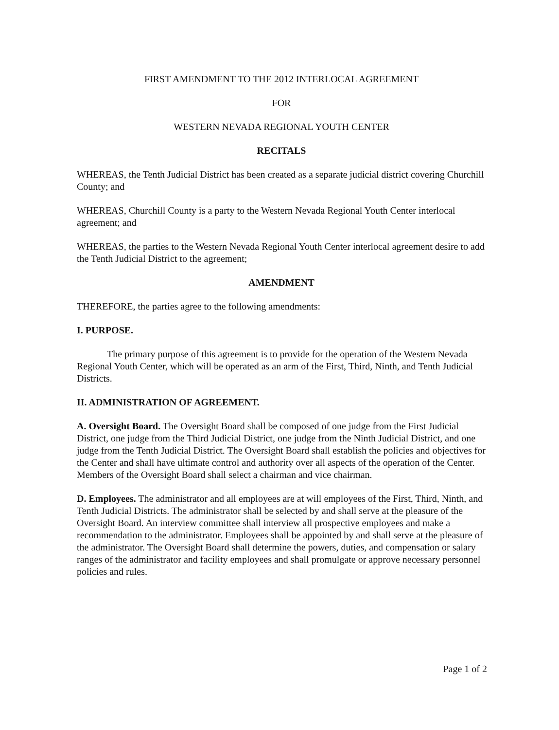FIRST AMENDMENT TO THE 2012 INTERLOCAL AGREEMENT
FOR
WESTERN NEVADA REGIONAL YOUTH CENTER
RECITALS
WHEREAS, the Tenth Judicial District has been created as a separate judicial district covering Churchill County; and
WHEREAS, Churchill County is a party to the Western Nevada Regional Youth Center interlocal agreement; and
WHEREAS, the parties to the Western Nevada Regional Youth Center interlocal agreement desire to add the Tenth Judicial District to the agreement;
AMENDMENT
THEREFORE, the parties agree to the following amendments:
I. PURPOSE.
The primary purpose of this agreement is to provide for the operation of the Western Nevada Regional Youth Center, which will be operated as an arm of the First, Third, Ninth, and Tenth Judicial Districts.
II. ADMINISTRATION OF AGREEMENT.
A. Oversight Board. The Oversight Board shall be composed of one judge from the First Judicial District, one judge from the Third Judicial District, one judge from the Ninth Judicial District, and one judge from the Tenth Judicial District. The Oversight Board shall establish the policies and objectives for the Center and shall have ultimate control and authority over all aspects of the operation of the Center. Members of the Oversight Board shall select a chairman and vice chairman.
D. Employees. The administrator and all employees are at will employees of the First, Third, Ninth, and Tenth Judicial Districts. The administrator shall be selected by and shall serve at the pleasure of the Oversight Board. An interview committee shall interview all prospective employees and make a recommendation to the administrator. Employees shall be appointed by and shall serve at the pleasure of the administrator. The Oversight Board shall determine the powers, duties, and compensation or salary ranges of the administrator and facility employees and shall promulgate or approve necessary personnel policies and rules.
Page 1 of 2